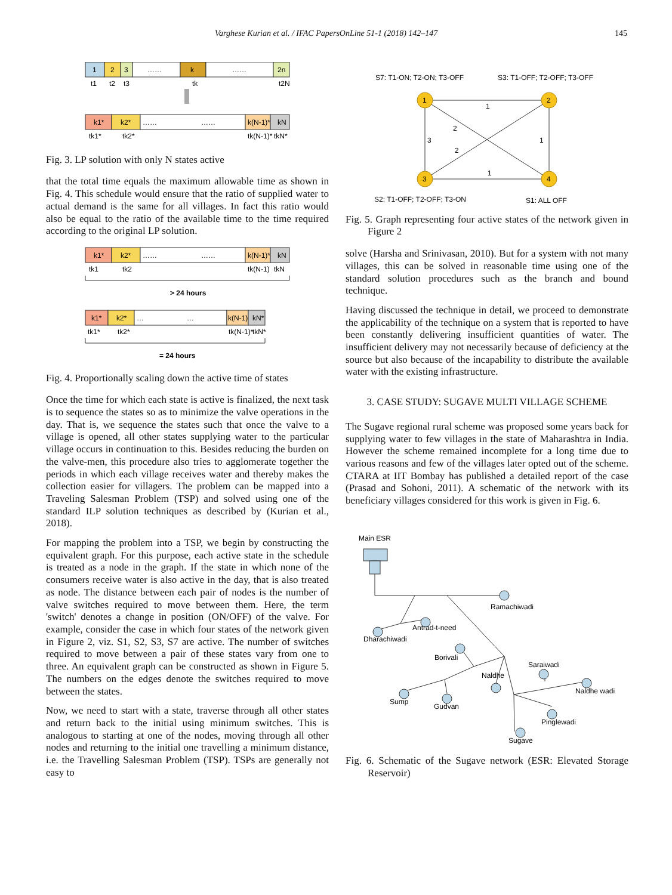Varghese Kurian et al. / IFAC PapersOnLine 51-1 (2018) 142–147 145
1
2
3
……
k
……
2n
t1
t2
t3
tk
t2N
k1*
k2*
……
……
k(N-1)*
kN
tk1*
tk2*
tk(N-1)*
tkN*
Fig. 3. LP solution with only N states active
that the total time equals the maximum allowable time as shown in Fig. 4. This schedule would ensure that the ratio of supplied water to actual demand is the same for all villages. In fact this ratio would also be equal to the ratio of the available time to the time required according to the original LP solution.
k1*
k2*
……
……
k(N-1)*
kN
tk1
tk2
tk(N-1)
tkN
> 24 hours
k1*
k2*
…
…
k(N-1)*
kN*
tk1*
tk2*
tk(N-1)*
tkN*
= 24 hours
Fig. 4. Proportionally scaling down the active time of states
Once the time for which each state is active is finalized, the next task is to sequence the states so as to minimize the valve operations in the day. That is, we sequence the states such that once the valve to a village is opened, all other states supplying water to the particular village occurs in continuation to this. Besides reducing the burden on the valve-men, this procedure also tries to agglomerate together the periods in which each village receives water and thereby makes the collection easier for villagers. The problem can be mapped into a Traveling Salesman Problem (TSP) and solved using one of the standard ILP solution techniques as described by (Kurian et al., 2018).
For mapping the problem into a TSP, we begin by constructing the equivalent graph. For this purpose, each active state in the schedule is treated as a node in the graph. If the state in which none of the consumers receive water is also active in the day, that is also treated as node. The distance between each pair of nodes is the number of valve switches required to move between them. Here, the term 'switch' denotes a change in position (ON/OFF) of the valve. For example, consider the case in which four states of the network given in Figure 2, viz. S1, S2, S3, S7 are active. The number of switches required to move between a pair of these states vary from one to three. An equivalent graph can be constructed as shown in Figure 5. The numbers on the edges denote the switches required to move between the states.
Now, we need to start with a state, traverse through all other states and return back to the initial using minimum switches. This is analogous to starting at one of the nodes, moving through all other nodes and returning to the initial one travelling a minimum distance, i.e. the Travelling Salesman Problem (TSP). TSPs are generally not easy to
S7: T1-ON; T2-ON; T3-OFF
S3: T1-OFF; T2-OFF; T3-OFF
1
2
2
3
1
1
1
2
3
4
S2: T1-OFF; T2-OFF; T3-ON
S1: ALL OFF
Fig. 5. Graph representing four active states of the network given in Figure 2
solve (Harsha and Srinivasan, 2010). But for a system with not many villages, this can be solved in reasonable time using one of the standard solution procedures such as the branch and bound technique.
Having discussed the technique in detail, we proceed to demonstrate the applicability of the technique on a system that is reported to have been constantly delivering insufficient quantities of water. The insufficient delivery may not necessarily because of deficiency at the source but also because of the incapability to distribute the available water with the existing infrastructure.
3. CASE STUDY: SUGAVE MULTI VILLAGE SCHEME
The Sugave regional rural scheme was proposed some years back for supplying water to few villages in the state of Maharashtra in India. However the scheme remained incomplete for a long time due to various reasons and few of the villages later opted out of the scheme. CTARA at IIT Bombay has published a detailed report of the case (Prasad and Sohoni, 2011). A schematic of the network with its beneficiary villages considered for this work is given in Fig. 6.
Main ESR
Ramachiwadi
Antrad-t-need
Dharachiwadi
Borivali
Naldhe
Saraiwadi
Naldhe wadi
Sump
Gudvan
Pinglewadi
Sugave
Fig. 6. Schematic of the Sugave network (ESR: Elevated Storage Reservoir)